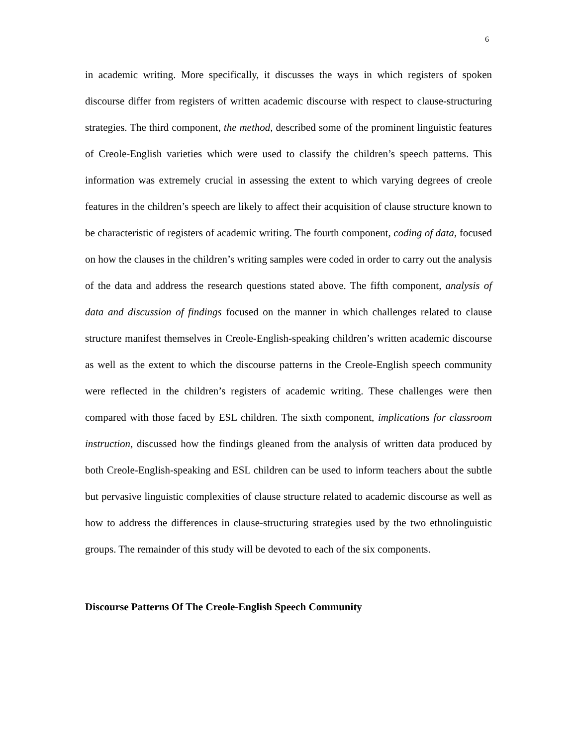6
in academic writing. More specifically, it discusses the ways in which registers of spoken discourse differ from registers of written academic discourse with respect to clause-structuring strategies. The third component, the method, described some of the prominent linguistic features of Creole-English varieties which were used to classify the children’s speech patterns. This information was extremely crucial in assessing the extent to which varying degrees of creole features in the children’s speech are likely to affect their acquisition of clause structure known to be characteristic of registers of academic writing. The fourth component, coding of data, focused on how the clauses in the children’s writing samples were coded in order to carry out the analysis of the data and address the research questions stated above. The fifth component, analysis of data and discussion of findings focused on the manner in which challenges related to clause structure manifest themselves in Creole-English-speaking children’s written academic discourse as well as the extent to which the discourse patterns in the Creole-English speech community were reflected in the children’s registers of academic writing. These challenges were then compared with those faced by ESL children. The sixth component, implications for classroom instruction, discussed how the findings gleaned from the analysis of written data produced by both Creole-English-speaking and ESL children can be used to inform teachers about the subtle but pervasive linguistic complexities of clause structure related to academic discourse as well as how to address the differences in clause-structuring strategies used by the two ethnolinguistic groups. The remainder of this study will be devoted to each of the six components.
Discourse Patterns Of The Creole-English Speech Community